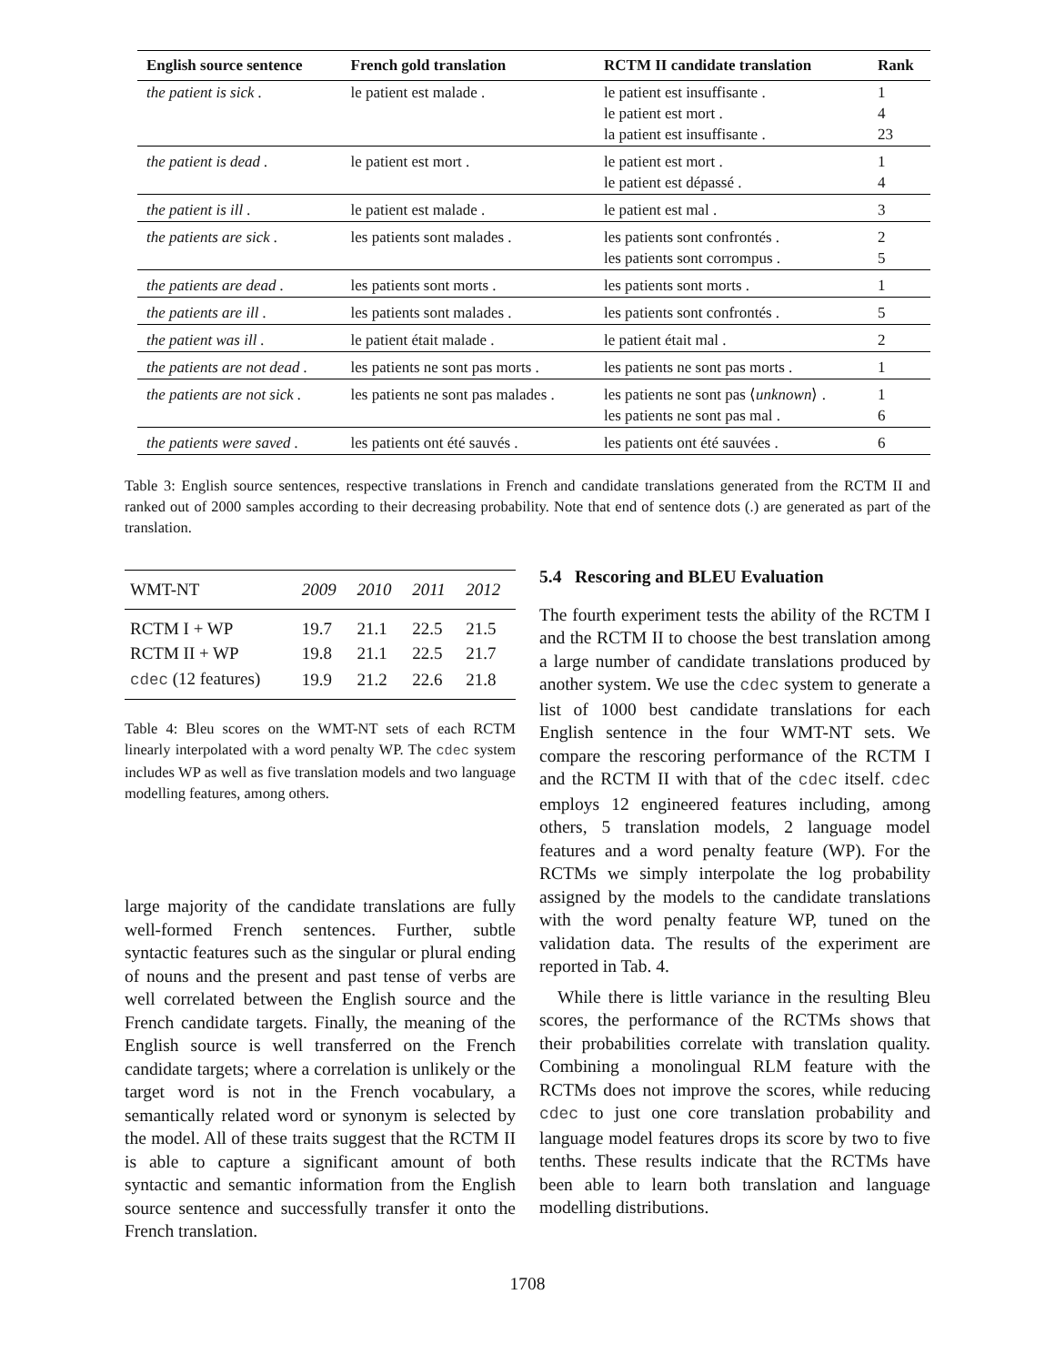| English source sentence | French gold translation | RCTM II candidate translation | Rank |
| --- | --- | --- | --- |
| the patient is sick . | le patient est malade . | le patient est insuffisante . le patient est mort . la patient est insuffisante . | 1 4 23 |
| the patient is dead . | le patient est mort . | le patient est mort . le patient est dépassé . | 1 4 |
| the patient is ill . | le patient est malade . | le patient est mal . | 3 |
| the patients are sick . | les patients sont malades . | les patients sont confrontés . les patients sont corrompus . | 2 5 |
| the patients are dead . | les patients sont morts . | les patients sont morts . | 1 |
| the patients are ill . | les patients sont malades . | les patients sont confrontés . | 5 |
| the patient was ill . | le patient était malade . | le patient était mal . | 2 |
| the patients are not dead . | les patients ne sont pas morts . | les patients ne sont pas morts . | 1 |
| the patients are not sick . | les patients ne sont pas malades . | les patients ne sont pas ⟨ unknown ⟩ . les patients ne sont pas mal . | 1 6 |
| the patients were saved . | les patients ont été sauvés . | les patients ont été sauvées . | 6 |
Table 3: English source sentences, respective translations in French and candidate translations generated from the RCTM II and ranked out of 2000 samples according to their decreasing probability. Note that end of sentence dots (.) are generated as part of the translation.
| WMT-NT | 2009 | 2010 | 2011 | 2012 |
| RCTM I + WP | 19.7 | 21.1 | 22.5 | 21.5 |
| RCTM II + WP | 19.8 | 21.1 | 22.5 | 21.7 |
| cdec (12 features) | 19.9 | 21.2 | 22.6 | 21.8 |
Table 4: Bleu scores on the WMT-NT sets of each RCTM linearly interpolated with a word penalty WP. The cdec system includes WP as well as five translation models and two language modelling features, among others.
large majority of the candidate translations are fully well-formed French sentences. Further, subtle syntactic features such as the singular or plural ending of nouns and the present and past tense of verbs are well correlated between the English source and the French candidate targets. Finally, the meaning of the English source is well transferred on the French candidate targets; where a correlation is unlikely or the target word is not in the French vocabulary, a semantically related word or synonym is selected by the model. All of these traits suggest that the RCTM II is able to capture a significant amount of both syntactic and semantic information from the English source sentence and successfully transfer it onto the French translation.
5.4 Rescoring and BLEU Evaluation
The fourth experiment tests the ability of the RCTM I and the RCTM II to choose the best translation among a large number of candidate translations produced by another system. We use the cdec system to generate a list of 1000 best candidate translations for each English sentence in the four WMT-NT sets. We compare the rescoring performance of the RCTM I and the RCTM II with that of the cdec itself. cdec employs 12 engineered features including, among others, 5 translation models, 2 language model features and a word penalty feature (WP). For the RCTMs we simply interpolate the log probability assigned by the models to the candidate translations with the word penalty feature WP, tuned on the validation data. The results of the experiment are reported in Tab. 4.
While there is little variance in the resulting Bleu scores, the performance of the RCTMs shows that their probabilities correlate with translation quality. Combining a monolingual RLM feature with the RCTMs does not improve the scores, while reducing cdec to just one core translation probability and language model features drops its score by two to five tenths. These results indicate that the RCTMs have been able to learn both translation and language modelling distributions.
1708